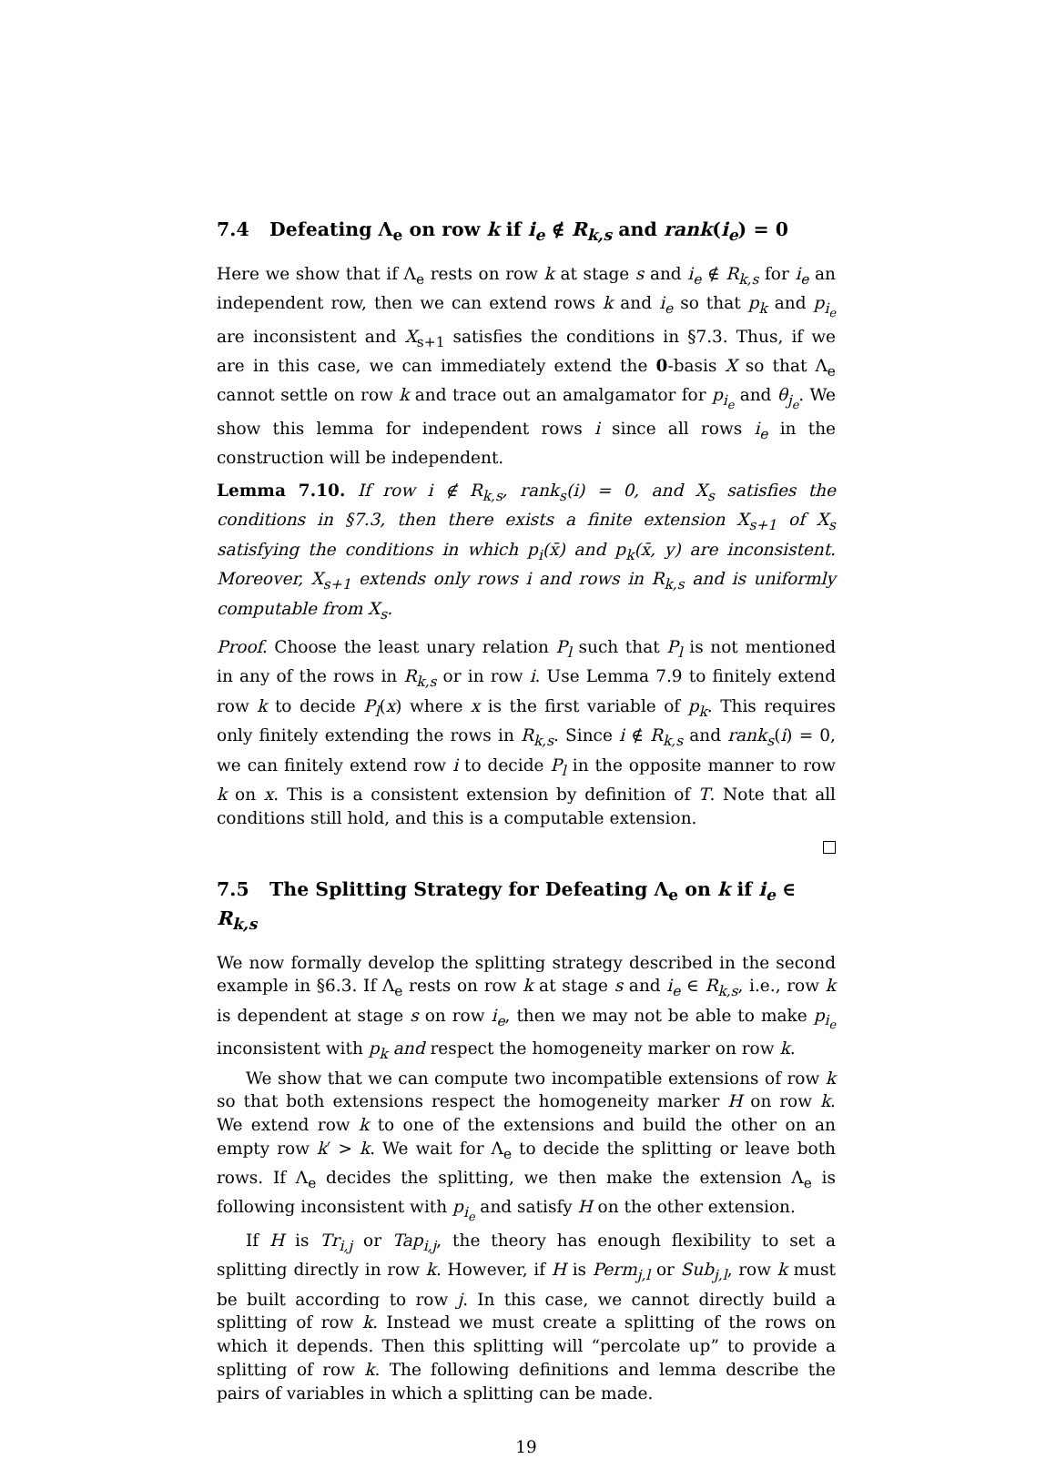7.4 Defeating Λ<sub>e</sub> on row k if i<sub>e</sub> ∉ R<sub>k,s</sub> and rank(i<sub>e</sub>) = 0
Here we show that if Λ<sub>e</sub> rests on row k at stage s and i<sub>e</sub> ∉ R<sub>k,s</sub> for i<sub>e</sub> an independent row, then we can extend rows k and i<sub>e</sub> so that p<sub>k</sub> and p<sub>i<sub>e</sub></sub> are inconsistent and X<sub>s+1</sub> satisfies the conditions in §7.3. Thus, if we are in this case, we can immediately extend the 0-basis X so that Λ<sub>e</sub> cannot settle on row k and trace out an amalgamator for p<sub>i<sub>e</sub></sub> and θ<sub>j<sub>e</sub></sub>. We show this lemma for independent rows i since all rows i<sub>e</sub> in the construction will be independent.
Lemma 7.10. If row i ∉ R<sub>k,s</sub>, rank<sub>s</sub>(i) = 0, and X<sub>s</sub> satisfies the conditions in §7.3, then there exists a finite extension X<sub>s+1</sub> of X<sub>s</sub> satisfying the conditions in which p<sub>i</sub>(x̄) and p<sub>k</sub>(x̄, y) are inconsistent. Moreover, X<sub>s+1</sub> extends only rows i and rows in R<sub>k,s</sub> and is uniformly computable from X<sub>s</sub>.
Proof. Choose the least unary relation P<sub>l</sub> such that P<sub>l</sub> is not mentioned in any of the rows in R<sub>k,s</sub> or in row i. Use Lemma 7.9 to finitely extend row k to decide P<sub>l</sub>(x) where x is the first variable of p<sub>k</sub>. This requires only finitely extending the rows in R<sub>k,s</sub>. Since i ∉ R<sub>k,s</sub> and rank<sub>s</sub>(i) = 0, we can finitely extend row i to decide P<sub>l</sub> in the opposite manner to row k on x. This is a consistent extension by definition of T. Note that all conditions still hold, and this is a computable extension.
7.5 The Splitting Strategy for Defeating Λ<sub>e</sub> on k if i<sub>e</sub> ∈ R<sub>k,s</sub>
We now formally develop the splitting strategy described in the second example in §6.3. If Λ<sub>e</sub> rests on row k at stage s and i<sub>e</sub> ∈ R<sub>k,s</sub>, i.e., row k is dependent at stage s on row i<sub>e</sub>, then we may not be able to make p<sub>i<sub>e</sub></sub> inconsistent with p<sub>k</sub> and respect the homogeneity marker on row k.
We show that we can compute two incompatible extensions of row k so that both extensions respect the homogeneity marker H on row k. We extend row k to one of the extensions and build the other on an empty row k′ > k. We wait for Λ<sub>e</sub> to decide the splitting or leave both rows. If Λ<sub>e</sub> decides the splitting, we then make the extension Λ<sub>e</sub> is following inconsistent with p<sub>i<sub>e</sub></sub> and satisfy H on the other extension.
If H is Tr<sub>i,j</sub> or Tap<sub>i,j</sub>, the theory has enough flexibility to set a splitting directly in row k. However, if H is Perm<sub>j,l</sub> or Sub<sub>j,l</sub>, row k must be built according to row j. In this case, we cannot directly build a splitting of row k. Instead we must create a splitting of the rows on which it depends. Then this splitting will “percolate up” to provide a splitting of row k. The following definitions and lemma describe the pairs of variables in which a splitting can be made.
19